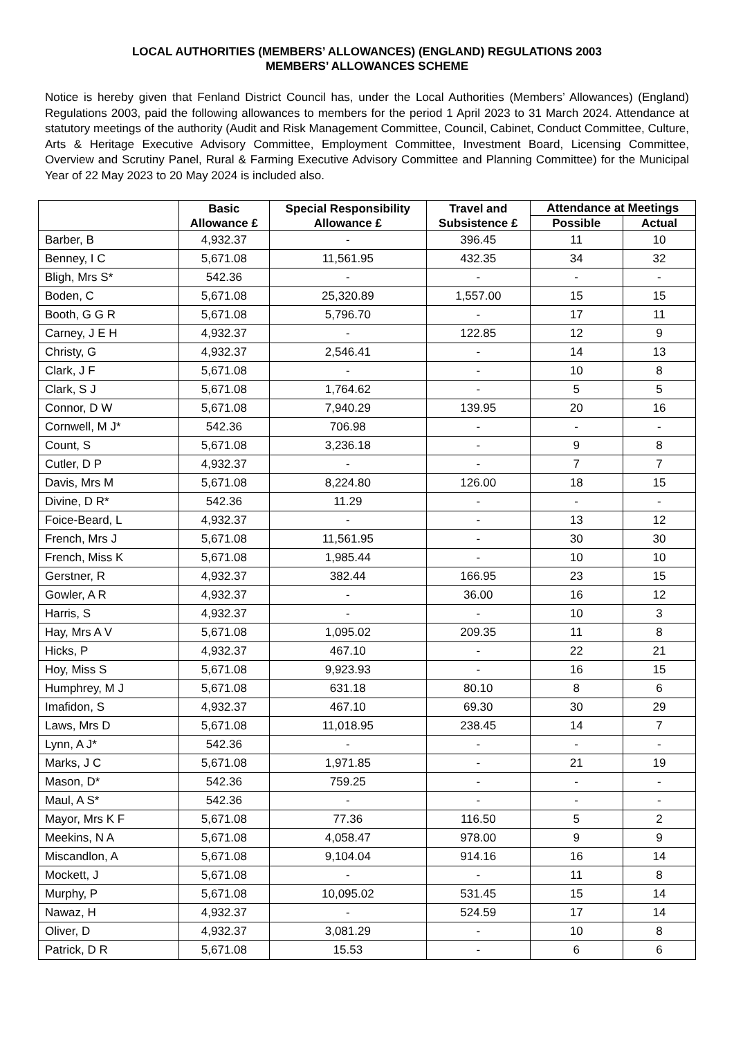LOCAL AUTHORITIES (MEMBERS’ ALLOWANCES) (ENGLAND) REGULATIONS 2003
MEMBERS’ ALLOWANCES SCHEME
Notice is hereby given that Fenland District Council has, under the Local Authorities (Members’ Allowances) (England) Regulations 2003, paid the following allowances to members for the period 1 April 2023 to 31 March 2024. Attendance at statutory meetings of the authority (Audit and Risk Management Committee, Council, Cabinet, Conduct Committee, Culture, Arts & Heritage Executive Advisory Committee, Employment Committee, Investment Board, Licensing Committee, Overview and Scrutiny Panel, Rural & Farming Executive Advisory Committee and Planning Committee) for the Municipal Year of 22 May 2023 to 20 May 2024 is included also.
| | Basic Allowance £ | Special Responsibility Allowance £ | Travel and Subsistence £ | Attendance at Meetings | |
| --- | --- | --- | --- | --- | --- |
| | | | | Possible | Actual |
| Barber, B | 4,932.37 | - | 396.45 | 11 | 10 |
| Benney, I C | 5,671.08 | 11,561.95 | 432.35 | 34 | 32 |
| Bligh, Mrs S* | 542.36 | - | - | - | - |
| Boden, C | 5,671.08 | 25,320.89 | 1,557.00 | 15 | 15 |
| Booth, G G R | 5,671.08 | 5,796.70 | - | 17 | 11 |
| Carney, J E H | 4,932.37 | - | 122.85 | 12 | 9 |
| Christy, G | 4,932.37 | 2,546.41 | - | 14 | 13 |
| Clark, J F | 5,671.08 | - | - | 10 | 8 |
| Clark, S J | 5,671.08 | 1,764.62 | - | 5 | 5 |
| Connor, D W | 5,671.08 | 7,940.29 | 139.95 | 20 | 16 |
| Cornwell, M J* | 542.36 | 706.98 | - | - | - |
| Count, S | 5,671.08 | 3,236.18 | - | 9 | 8 |
| Cutler, D P | 4,932.37 | - | - | 7 | 7 |
| Davis, Mrs M | 5,671.08 | 8,224.80 | 126.00 | 18 | 15 |
| Divine, D R* | 542.36 | 11.29 | - | - | - |
| Foice-Beard, L | 4,932.37 | - | - | 13 | 12 |
| French, Mrs J | 5,671.08 | 11,561.95 | - | 30 | 30 |
| French, Miss K | 5,671.08 | 1,985.44 | - | 10 | 10 |
| Gerstner, R | 4,932.37 | 382.44 | 166.95 | 23 | 15 |
| Gowler, A R | 4,932.37 | - | 36.00 | 16 | 12 |
| Harris, S | 4,932.37 | - | - | 10 | 3 |
| Hay, Mrs A V | 5,671.08 | 1,095.02 | 209.35 | 11 | 8 |
| Hicks, P | 4,932.37 | 467.10 | - | 22 | 21 |
| Hoy, Miss S | 5,671.08 | 9,923.93 | - | 16 | 15 |
| Humphrey, M J | 5,671.08 | 631.18 | 80.10 | 8 | 6 |
| Imafidon, S | 4,932.37 | 467.10 | 69.30 | 30 | 29 |
| Laws, Mrs D | 5,671.08 | 11,018.95 | 238.45 | 14 | 7 |
| Lynn, A J* | 542.36 | - | - | - | - |
| Marks, J C | 5,671.08 | 1,971.85 | - | 21 | 19 |
| Mason, D* | 542.36 | 759.25 | - | - | - |
| Maul, A S* | 542.36 | - | - | - | - |
| Mayor, Mrs K F | 5,671.08 | 77.36 | 116.50 | 5 | 2 |
| Meekins, N A | 5,671.08 | 4,058.47 | 978.00 | 9 | 9 |
| Miscandlon, A | 5,671.08 | 9,104.04 | 914.16 | 16 | 14 |
| Mockett, J | 5,671.08 | - | - | 11 | 8 |
| Murphy, P | 5,671.08 | 10,095.02 | 531.45 | 15 | 14 |
| Nawaz, H | 4,932.37 | - | 524.59 | 17 | 14 |
| Oliver, D | 4,932.37 | 3,081.29 | - | 10 | 8 |
| Patrick, D R | 5,671.08 | 15.53 | - | 6 | 6 |